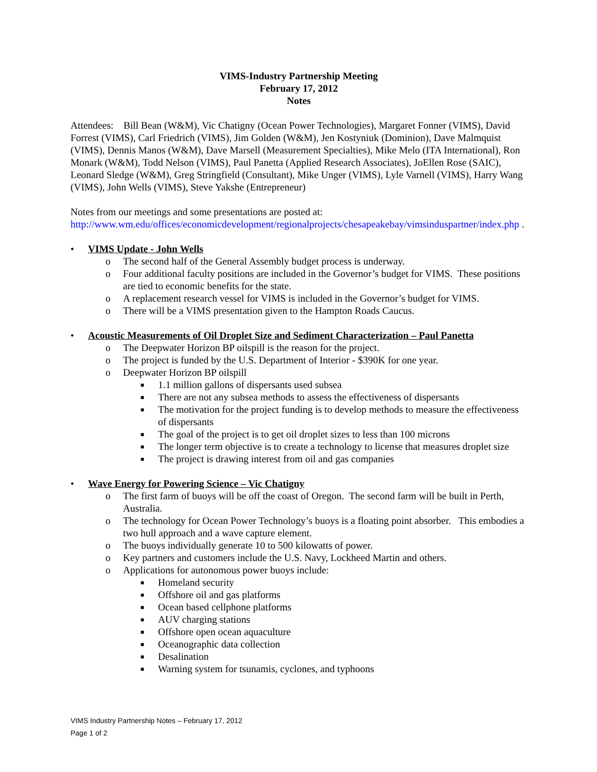VIMS-Industry Partnership Meeting
February 17, 2012
Notes
Attendees: Bill Bean (W&M), Vic Chatigny (Ocean Power Technologies), Margaret Fonner (VIMS), David Forrest (VIMS), Carl Friedrich (VIMS), Jim Golden (W&M), Jen Kostyniuk (Dominion), Dave Malmquist (VIMS), Dennis Manos (W&M), Dave Marsell (Measurement Specialties), Mike Melo (ITA International), Ron Monark (W&M), Todd Nelson (VIMS), Paul Panetta (Applied Research Associates), JoEllen Rose (SAIC), Leonard Sledge (W&M), Greg Stringfield (Consultant), Mike Unger (VIMS), Lyle Varnell (VIMS), Harry Wang (VIMS), John Wells (VIMS), Steve Yakshe (Entrepreneur)
Notes from our meetings and some presentations are posted at:
http://www.wm.edu/offices/economicdevelopment/regionalprojects/chesapeakebay/vimsinduspartner/index.php .
• VIMS Update - John Wells
o The second half of the General Assembly budget process is underway.
o Four additional faculty positions are included in the Governor’s budget for VIMS. These positions are tied to economic benefits for the state.
o A replacement research vessel for VIMS is included in the Governor’s budget for VIMS.
o There will be a VIMS presentation given to the Hampton Roads Caucus.
• Acoustic Measurements of Oil Droplet Size and Sediment Characterization – Paul Panetta
o The Deepwater Horizon BP oilspill is the reason for the project.
o The project is funded by the U.S. Department of Interior - $390K for one year.
o Deepwater Horizon BP oilspill
■ 1.1 million gallons of dispersants used subsea
■ There are not any subsea methods to assess the effectiveness of dispersants
■ The motivation for the project funding is to develop methods to measure the effectiveness of dispersants
■ The goal of the project is to get oil droplet sizes to less than 100 microns
■ The longer term objective is to create a technology to license that measures droplet size
■ The project is drawing interest from oil and gas companies
• Wave Energy for Powering Science – Vic Chatigny
o The first farm of buoys will be off the coast of Oregon. The second farm will be built in Perth, Australia.
o The technology for Ocean Power Technology’s buoys is a floating point absorber. This embodies a two hull approach and a wave capture element.
o The buoys individually generate 10 to 500 kilowatts of power.
o Key partners and customers include the U.S. Navy, Lockheed Martin and others.
o Applications for autonomous power buoys include:
■ Homeland security
■ Offshore oil and gas platforms
■ Ocean based cellphone platforms
■ AUV charging stations
■ Offshore open ocean aquaculture
■ Oceanographic data collection
■ Desalination
■ Warning system for tsunamis, cyclones, and typhoons
VIMS Industry Partnership Notes – February 17, 2012
Page 1 of 2